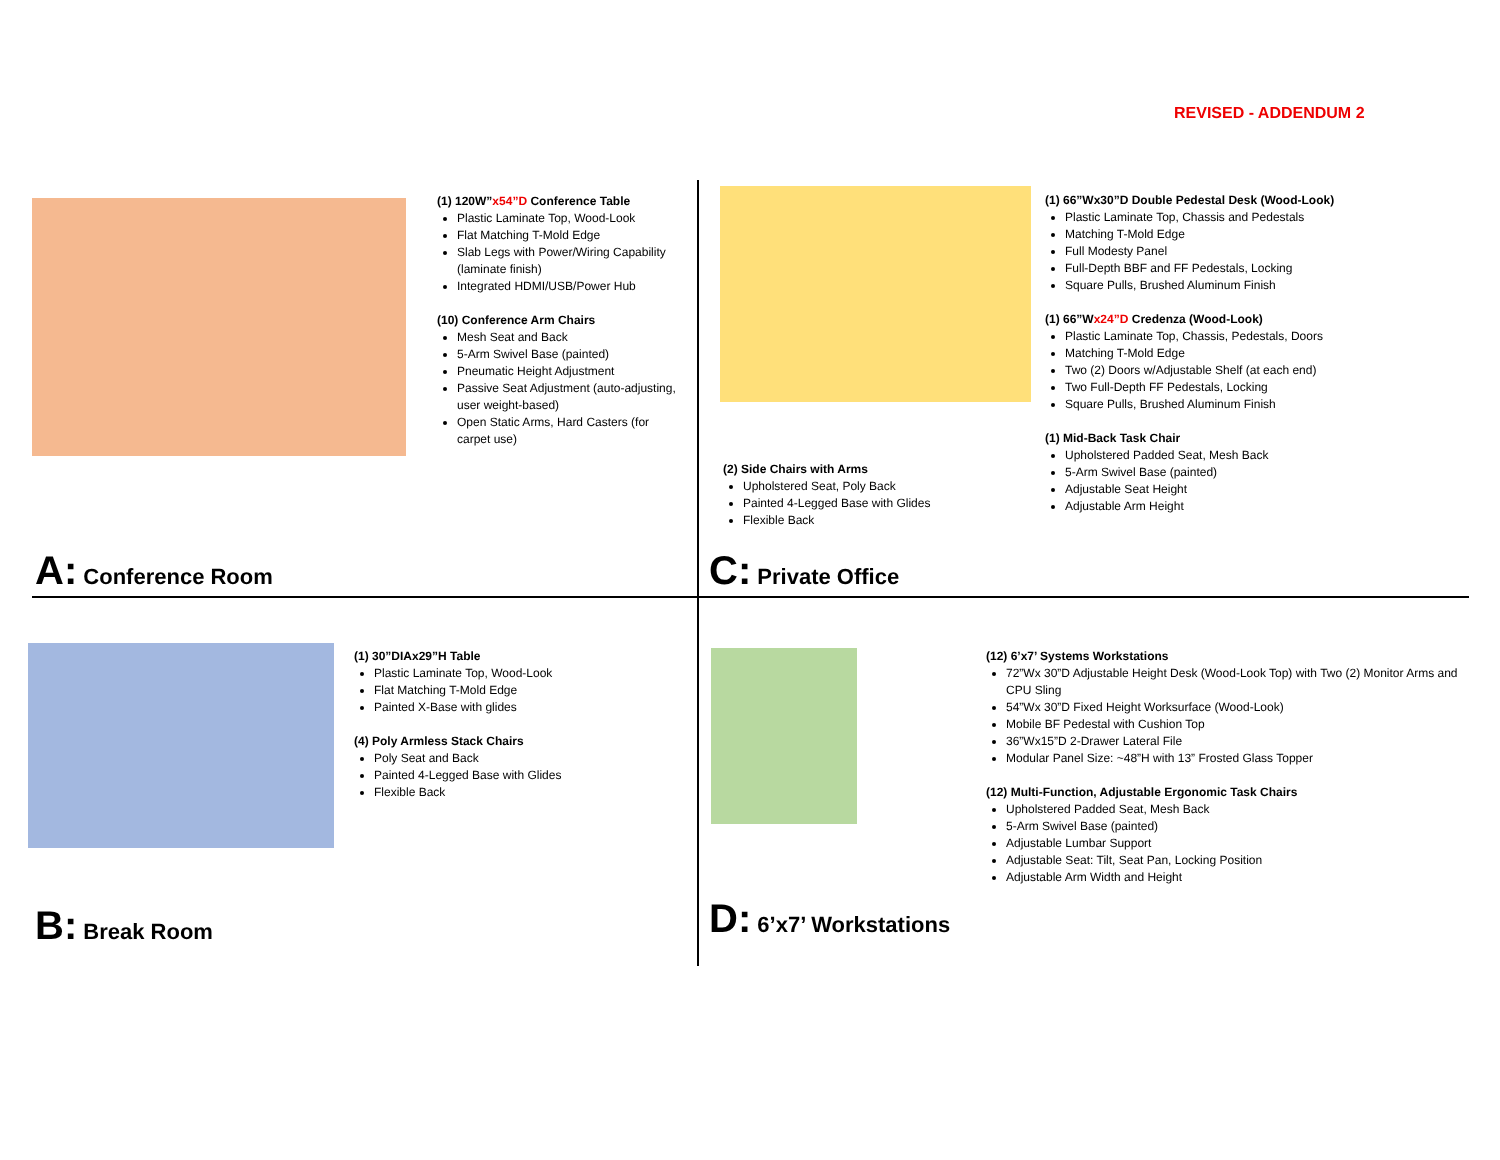REVISED - ADDENDUM 2
(1) 120W”x54”D Conference Table
Plastic Laminate Top, Wood-Look
Flat Matching T-Mold Edge
Slab Legs with Power/Wiring Capability (laminate finish)
Integrated HDMI/USB/Power Hub
(10) Conference Arm Chairs
Mesh Seat and Back
5-Arm Swivel Base (painted)
Pneumatic Height Adjustment
Passive Seat Adjustment (auto-adjusting, user weight-based)
Open Static Arms, Hard Casters (for carpet use)
A: Conference Room
(2) Side Chairs with Arms
Upholstered Seat, Poly Back
Painted 4-Legged Base with Glides
Flexible Back
(1) 66”Wx30”D Double Pedestal Desk (Wood-Look)
Plastic Laminate Top, Chassis and Pedestals
Matching T-Mold Edge
Full Modesty Panel
Full-Depth BBF and FF Pedestals, Locking
Square Pulls, Brushed Aluminum Finish
(1) 66”Wx24”D Credenza (Wood-Look)
Plastic Laminate Top, Chassis, Pedestals, Doors
Matching T-Mold Edge
Two (2) Doors w/Adjustable Shelf (at each end)
Two Full-Depth FF Pedestals, Locking
Square Pulls, Brushed Aluminum Finish
(1) Mid-Back Task Chair
Upholstered Padded Seat, Mesh Back
5-Arm Swivel Base (painted)
Adjustable Seat Height
Adjustable Arm Height
C: Private Office
(1) 30”DIAx29”H Table
Plastic Laminate Top, Wood-Look
Flat Matching T-Mold Edge
Painted X-Base with glides
(4) Poly Armless Stack Chairs
Poly Seat and Back
Painted 4-Legged Base with Glides
Flexible Back
B: Break Room
(12) 6’x7’ Systems Workstations
72”Wx 30”D Adjustable Height Desk (Wood-Look Top) with Two (2) Monitor Arms and CPU Sling
54”Wx 30”D Fixed Height Worksurface (Wood-Look)
Mobile BF Pedestal with Cushion Top
36”Wx15”D 2-Drawer Lateral File
Modular Panel Size: ~48”H with 13” Frosted Glass Topper
(12) Multi-Function, Adjustable Ergonomic Task Chairs
Upholstered Padded Seat, Mesh Back
5-Arm Swivel Base (painted)
Adjustable Lumbar Support
Adjustable Seat: Tilt, Seat Pan, Locking Position
Adjustable Arm Width and Height
D: 6’x7’ Workstations